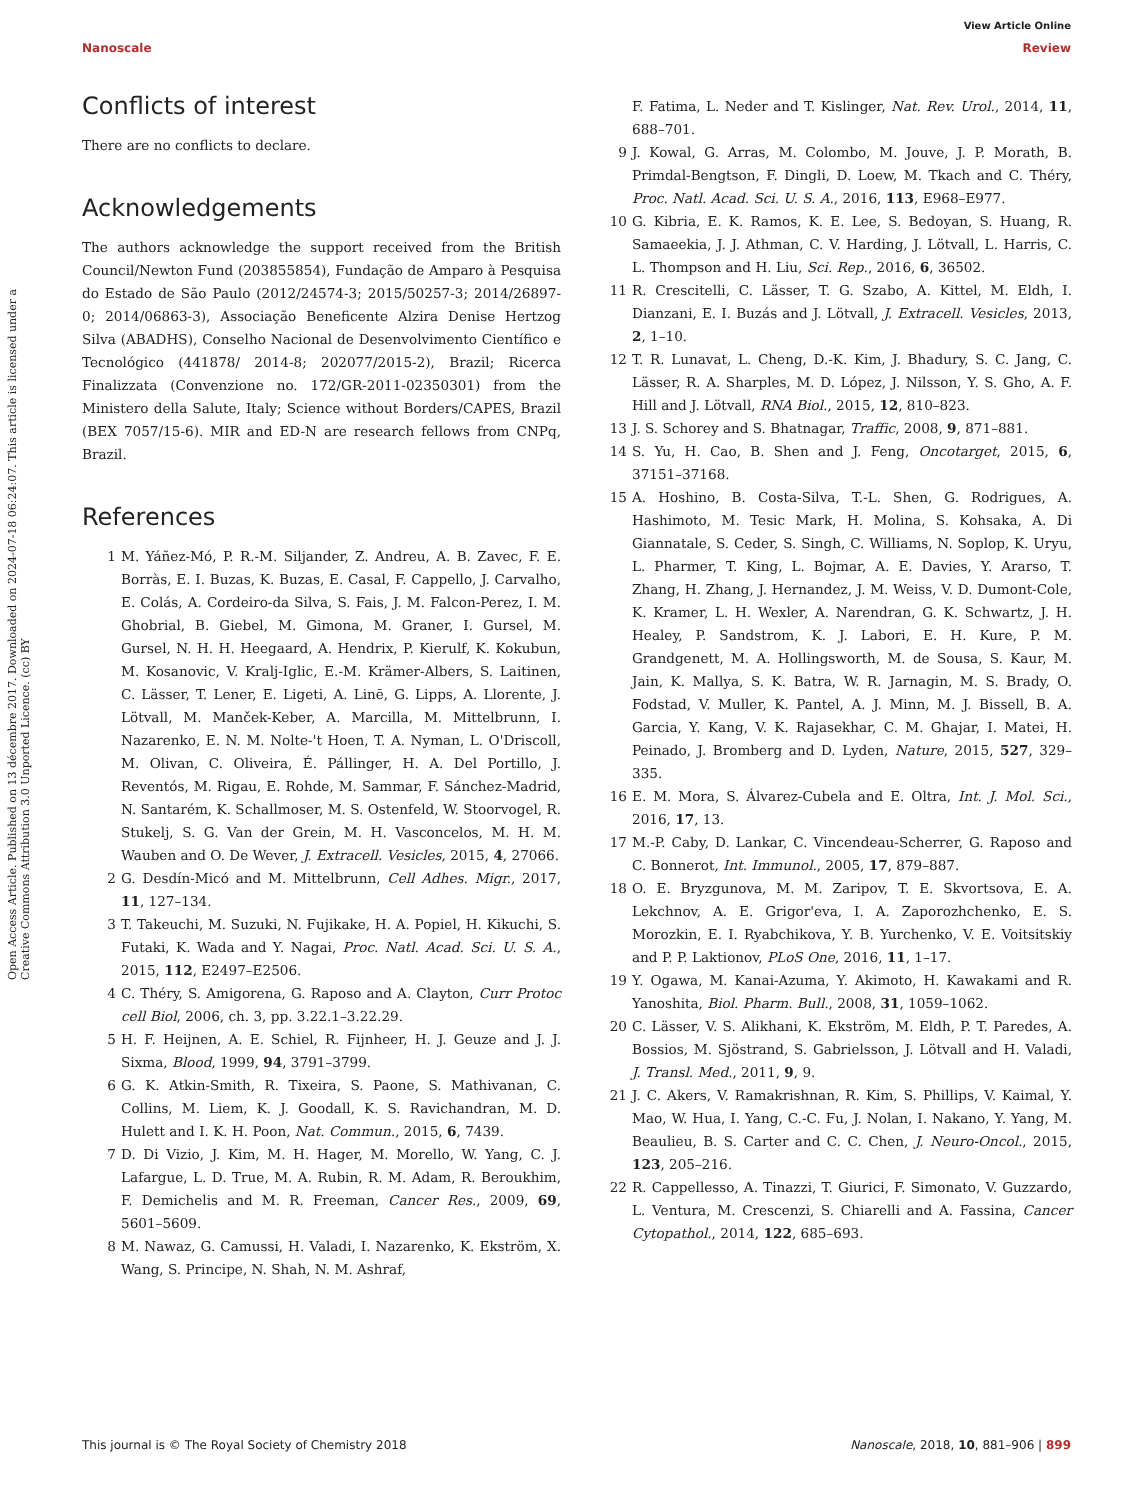Open Access Article. Published on 13 décembre 2017. Downloaded on 2024-07-18 06:24:07. This article is licensed under a Creative Commons Attribution 3.0 Unported Licence. (cc) BY
View Article Online
Nanoscale Review
Conflicts of interest
There are no conflicts to declare.
Acknowledgements
The authors acknowledge the support received from the British Council/Newton Fund (203855854), Fundação de Amparo à Pesquisa do Estado de São Paulo (2012/24574-3; 2015/50257-3; 2014/26897-0; 2014/06863-3), Associação Beneficente Alzira Denise Hertzog Silva (ABADHS), Conselho Nacional de Desenvolvimento Científico e Tecnológico (441878/ 2014-8; 202077/2015-2), Brazil; Ricerca Finalizzata (Convenzione no. 172/GR-2011-02350301) from the Ministero della Salute, Italy; Science without Borders/CAPES, Brazil (BEX 7057/15-6). MIR and ED-N are research fellows from CNPq, Brazil.
References
1 M. Yáñez-Mó, P. R.-M. Siljander, Z. Andreu, A. B. Zavec, F. E. Borràs, E. I. Buzas, K. Buzas, E. Casal, F. Cappello, J. Carvalho, E. Colás, A. Cordeiro-da Silva, S. Fais, J. M. Falcon-Perez, I. M. Ghobrial, B. Giebel, M. Gimona, M. Graner, I. Gursel, M. Gursel, N. H. H. Heegaard, A. Hendrix, P. Kierulf, K. Kokubun, M. Kosanovic, V. Kralj-Iglic, E.-M. Krämer-Albers, S. Laitinen, C. Lässer, T. Lener, E. Ligeti, A. Linē, G. Lipps, A. Llorente, J. Lötvall, M. Manček-Keber, A. Marcilla, M. Mittelbrunn, I. Nazarenko, E. N. M. Nolte-'t Hoen, T. A. Nyman, L. O'Driscoll, M. Olivan, C. Oliveira, É. Pállinger, H. A. Del Portillo, J. Reventós, M. Rigau, E. Rohde, M. Sammar, F. Sánchez-Madrid, N. Santarém, K. Schallmoser, M. S. Ostenfeld, W. Stoorvogel, R. Stukelj, S. G. Van der Grein, M. H. Vasconcelos, M. H. M. Wauben and O. De Wever, J. Extracell. Vesicles, 2015, 4, 27066.
2 G. Desdín-Micó and M. Mittelbrunn, Cell Adhes. Migr., 2017, 11, 127–134.
3 T. Takeuchi, M. Suzuki, N. Fujikake, H. A. Popiel, H. Kikuchi, S. Futaki, K. Wada and Y. Nagai, Proc. Natl. Acad. Sci. U. S. A., 2015, 112, E2497–E2506.
4 C. Théry, S. Amigorena, G. Raposo and A. Clayton, Curr Protoc cell Biol, 2006, ch. 3, pp. 3.22.1–3.22.29.
5 H. F. Heijnen, A. E. Schiel, R. Fijnheer, H. J. Geuze and J. J. Sixma, Blood, 1999, 94, 3791–3799.
6 G. K. Atkin-Smith, R. Tixeira, S. Paone, S. Mathivanan, C. Collins, M. Liem, K. J. Goodall, K. S. Ravichandran, M. D. Hulett and I. K. H. Poon, Nat. Commun., 2015, 6, 7439.
7 D. Di Vizio, J. Kim, M. H. Hager, M. Morello, W. Yang, C. J. Lafargue, L. D. True, M. A. Rubin, R. M. Adam, R. Beroukhim, F. Demichelis and M. R. Freeman, Cancer Res., 2009, 69, 5601–5609.
8 M. Nawaz, G. Camussi, H. Valadi, I. Nazarenko, K. Ekström, X. Wang, S. Principe, N. Shah, N. M. Ashraf,
F. Fatima, L. Neder and T. Kislinger, Nat. Rev. Urol., 2014, 11, 688–701.
9 J. Kowal, G. Arras, M. Colombo, M. Jouve, J. P. Morath, B. Primdal-Bengtson, F. Dingli, D. Loew, M. Tkach and C. Théry, Proc. Natl. Acad. Sci. U. S. A., 2016, 113, E968–E977.
10 G. Kibria, E. K. Ramos, K. E. Lee, S. Bedoyan, S. Huang, R. Samaeekia, J. J. Athman, C. V. Harding, J. Lötvall, L. Harris, C. L. Thompson and H. Liu, Sci. Rep., 2016, 6, 36502.
11 R. Crescitelli, C. Lässer, T. G. Szabo, A. Kittel, M. Eldh, I. Dianzani, E. I. Buzás and J. Lötvall, J. Extracell. Vesicles, 2013, 2, 1–10.
12 T. R. Lunavat, L. Cheng, D.-K. Kim, J. Bhadury, S. C. Jang, C. Lässer, R. A. Sharples, M. D. López, J. Nilsson, Y. S. Gho, A. F. Hill and J. Lötvall, RNA Biol., 2015, 12, 810–823.
13 J. S. Schorey and S. Bhatnagar, Traffic, 2008, 9, 871–881.
14 S. Yu, H. Cao, B. Shen and J. Feng, Oncotarget, 2015, 6, 37151–37168.
15 A. Hoshino, B. Costa-Silva, T.-L. Shen, G. Rodrigues, A. Hashimoto, M. Tesic Mark, H. Molina, S. Kohsaka, A. Di Giannatale, S. Ceder, S. Singh, C. Williams, N. Soplop, K. Uryu, L. Pharmer, T. King, L. Bojmar, A. E. Davies, Y. Ararso, T. Zhang, H. Zhang, J. Hernandez, J. M. Weiss, V. D. Dumont-Cole, K. Kramer, L. H. Wexler, A. Narendran, G. K. Schwartz, J. H. Healey, P. Sandstrom, K. J. Labori, E. H. Kure, P. M. Grandgenett, M. A. Hollingsworth, M. de Sousa, S. Kaur, M. Jain, K. Mallya, S. K. Batra, W. R. Jarnagin, M. S. Brady, O. Fodstad, V. Muller, K. Pantel, A. J. Minn, M. J. Bissell, B. A. Garcia, Y. Kang, V. K. Rajasekhar, C. M. Ghajar, I. Matei, H. Peinado, J. Bromberg and D. Lyden, Nature, 2015, 527, 329–335.
16 E. M. Mora, S. Álvarez-Cubela and E. Oltra, Int. J. Mol. Sci., 2016, 17, 13.
17 M.-P. Caby, D. Lankar, C. Vincendeau-Scherrer, G. Raposo and C. Bonnerot, Int. Immunol., 2005, 17, 879–887.
18 O. E. Bryzgunova, M. M. Zaripov, T. E. Skvortsova, E. A. Lekchnov, A. E. Grigor'eva, I. A. Zaporozhchenko, E. S. Morozkin, E. I. Ryabchikova, Y. B. Yurchenko, V. E. Voitsitskiy and P. P. Laktionov, PLoS One, 2016, 11, 1–17.
19 Y. Ogawa, M. Kanai-Azuma, Y. Akimoto, H. Kawakami and R. Yanoshita, Biol. Pharm. Bull., 2008, 31, 1059–1062.
20 C. Lässer, V. S. Alikhani, K. Ekström, M. Eldh, P. T. Paredes, A. Bossios, M. Sjöstrand, S. Gabrielsson, J. Lötvall and H. Valadi, J. Transl. Med., 2011, 9, 9.
21 J. C. Akers, V. Ramakrishnan, R. Kim, S. Phillips, V. Kaimal, Y. Mao, W. Hua, I. Yang, C.-C. Fu, J. Nolan, I. Nakano, Y. Yang, M. Beaulieu, B. S. Carter and C. C. Chen, J. Neuro-Oncol., 2015, 123, 205–216.
22 R. Cappellesso, A. Tinazzi, T. Giurici, F. Simonato, V. Guzzardo, L. Ventura, M. Crescenzi, S. Chiarelli and A. Fassina, Cancer Cytopathol., 2014, 122, 685–693.
This journal is © The Royal Society of Chemistry 2018 Nanoscale, 2018, 10, 881–906 | 899